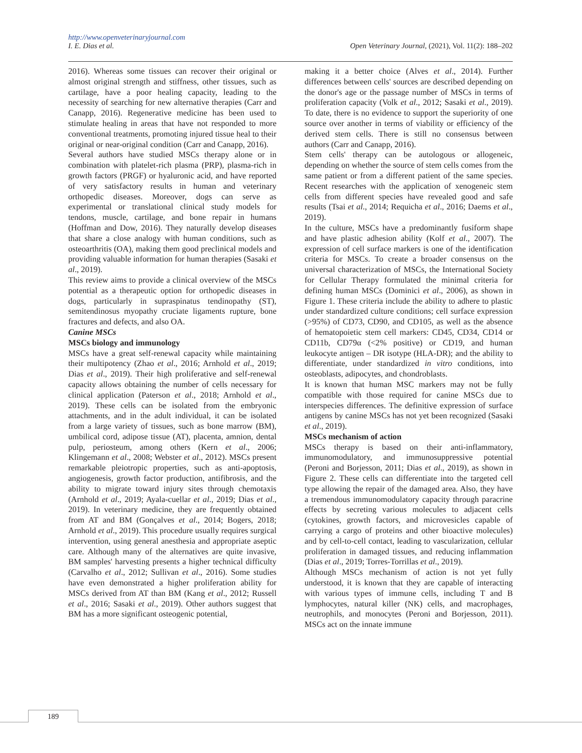http://www.openveterinaryjournal.com
I. E. Dias et al. Open Veterinary Journal, (2021), Vol. 11(2): 188–202
2016). Whereas some tissues can recover their original or almost original strength and stiffness, other tissues, such as cartilage, have a poor healing capacity, leading to the necessity of searching for new alternative therapies (Carr and Canapp, 2016). Regenerative medicine has been used to stimulate healing in areas that have not responded to more conventional treatments, promoting injured tissue heal to their original or near-original condition (Carr and Canapp, 2016).
Several authors have studied MSCs therapy alone or in combination with platelet-rich plasma (PRP), plasma-rich in growth factors (PRGF) or hyaluronic acid, and have reported of very satisfactory results in human and veterinary orthopedic diseases. Moreover, dogs can serve as experimental or translational clinical study models for tendons, muscle, cartilage, and bone repair in humans (Hoffman and Dow, 2016). They naturally develop diseases that share a close analogy with human conditions, such as osteoarthritis (OA), making them good preclinical models and providing valuable information for human therapies (Sasaki et al., 2019).
This review aims to provide a clinical overview of the MSCs potential as a therapeutic option for orthopedic diseases in dogs, particularly in supraspinatus tendinopathy (ST), semitendinosus myopathy cruciate ligaments rupture, bone fractures and defects, and also OA.
Canine MSCs
MSCs biology and immunology
MSCs have a great self-renewal capacity while maintaining their multipotency (Zhao et al., 2016; Arnhold et al., 2019; Dias et al., 2019). Their high proliferative and self-renewal capacity allows obtaining the number of cells necessary for clinical application (Paterson et al., 2018; Arnhold et al., 2019). These cells can be isolated from the embryonic attachments, and in the adult individual, it can be isolated from a large variety of tissues, such as bone marrow (BM), umbilical cord, adipose tissue (AT), placenta, amnion, dental pulp, periosteum, among others (Kern et al., 2006; Klingemann et al., 2008; Webster et al., 2012). MSCs present remarkable pleiotropic properties, such as anti-apoptosis, angiogenesis, growth factor production, antifibrosis, and the ability to migrate toward injury sites through chemotaxis (Arnhold et al., 2019; Ayala-cuellar et al., 2019; Dias et al., 2019). In veterinary medicine, they are frequently obtained from AT and BM (Gonçalves et al., 2014; Bogers, 2018; Arnhold et al., 2019). This procedure usually requires surgical intervention, using general anesthesia and appropriate aseptic care. Although many of the alternatives are quite invasive, BM samples' harvesting presents a higher technical difficulty (Carvalho et al., 2012; Sullivan et al., 2016). Some studies have even demonstrated a higher proliferation ability for MSCs derived from AT than BM (Kang et al., 2012; Russell et al., 2016; Sasaki et al., 2019). Other authors suggest that BM has a more significant osteogenic potential,
making it a better choice (Alves et al., 2014). Further differences between cells' sources are described depending on the donor's age or the passage number of MSCs in terms of proliferation capacity (Volk et al., 2012; Sasaki et al., 2019). To date, there is no evidence to support the superiority of one source over another in terms of viability or efficiency of the derived stem cells. There is still no consensus between authors (Carr and Canapp, 2016).
Stem cells' therapy can be autologous or allogeneic, depending on whether the source of stem cells comes from the same patient or from a different patient of the same species. Recent researches with the application of xenogeneic stem cells from different species have revealed good and safe results (Tsai et al., 2014; Requicha et al., 2016; Daems et al., 2019).
In the culture, MSCs have a predominantly fusiform shape and have plastic adhesion ability (Kolf et al., 2007). The expression of cell surface markers is one of the identification criteria for MSCs. To create a broader consensus on the universal characterization of MSCs, the International Society for Cellular Therapy formulated the minimal criteria for defining human MSCs (Dominici et al., 2006), as shown in Figure 1. These criteria include the ability to adhere to plastic under standardized culture conditions; cell surface expression (>95%) of CD73, CD90, and CD105, as well as the absence of hematopoietic stem cell markers: CD45, CD34, CD14 or CD11b, CD79α (<2% positive) or CD19, and human leukocyte antigen – DR isotype (HLA-DR); and the ability to differentiate, under standardized in vitro conditions, into osteoblasts, adipocytes, and chondroblasts.
It is known that human MSC markers may not be fully compatible with those required for canine MSCs due to interspecies differences. The definitive expression of surface antigens by canine MSCs has not yet been recognized (Sasaki et al., 2019).
MSCs mechanism of action
MSCs therapy is based on their anti-inflammatory, immunomodulatory, and immunosuppressive potential (Peroni and Borjesson, 2011; Dias et al., 2019), as shown in Figure 2. These cells can differentiate into the targeted cell type allowing the repair of the damaged area. Also, they have a tremendous immunomodulatory capacity through paracrine effects by secreting various molecules to adjacent cells (cytokines, growth factors, and microvesicles capable of carrying a cargo of proteins and other bioactive molecules) and by cell-to-cell contact, leading to vascularization, cellular proliferation in damaged tissues, and reducing inflammation (Dias et al., 2019; Torres-Torrillas et al., 2019).
Although MSCs mechanism of action is not yet fully understood, it is known that they are capable of interacting with various types of immune cells, including T and B lymphocytes, natural killer (NK) cells, and macrophages, neutrophils, and monocytes (Peroni and Borjesson, 2011). MSCs act on the innate immune
189